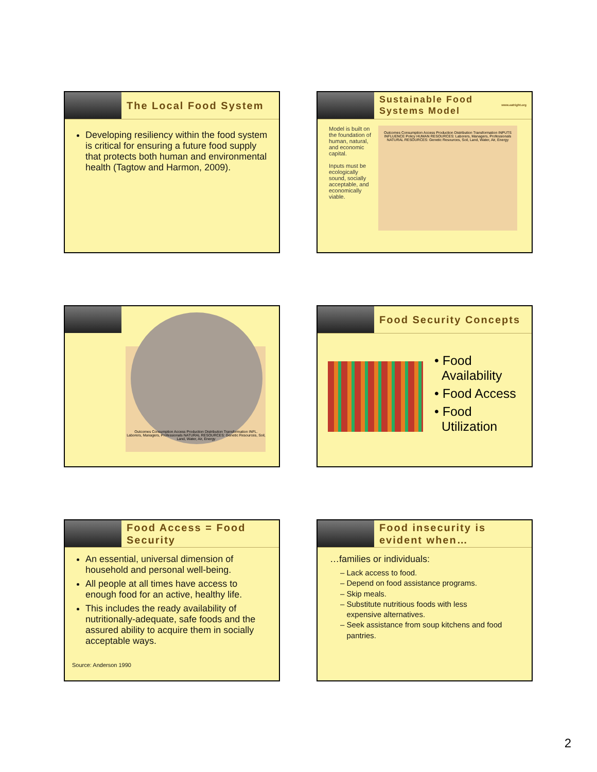The Local Food System
Developing resiliency within the food system is critical for ensuring a future food supply that protects both human and environmental health (Tagtow and Harmon, 2009).
Sustainable Food Systems Model www.eatright.org
Model is built on the foundation of human, natural, and economic capital.
Inputs must be ecologically sound, socially acceptable, and economically viable.
Outcomes Consumption Access Production Distribution Transformation INPUTS INFLUENCE Policy HUMAN RESOURCES: Laborers, Managers, Professionals NATURAL RESOURCES: Genetic Resources, Soil, Land, Water, Air, Energy
Outcomes Consumption Access Production Distribution Transformation INFL. Laborers, Managers, Professionals NATURAL RESOURCES: Genetic Resources, Soil, Land, Water, Air, Energy
Food Security Concepts
• Food
Availability
• Food Access
• Food
Utilization
Food Access = Food Security
An essential, universal dimension of household and personal well-being.
All people at all times have access to enough food for an active, healthy life.
This includes the ready availability of nutritionally-adequate, safe foods and the assured ability to acquire them in socially acceptable ways.
Source: Anderson 1990
Food insecurity is evident when…
…families or individuals:
– Lack access to food.
– Depend on food assistance programs.
– Skip meals.
– Substitute nutritious foods with less
expensive alternatives.
– Seek assistance from soup kitchens and food
pantries.
2